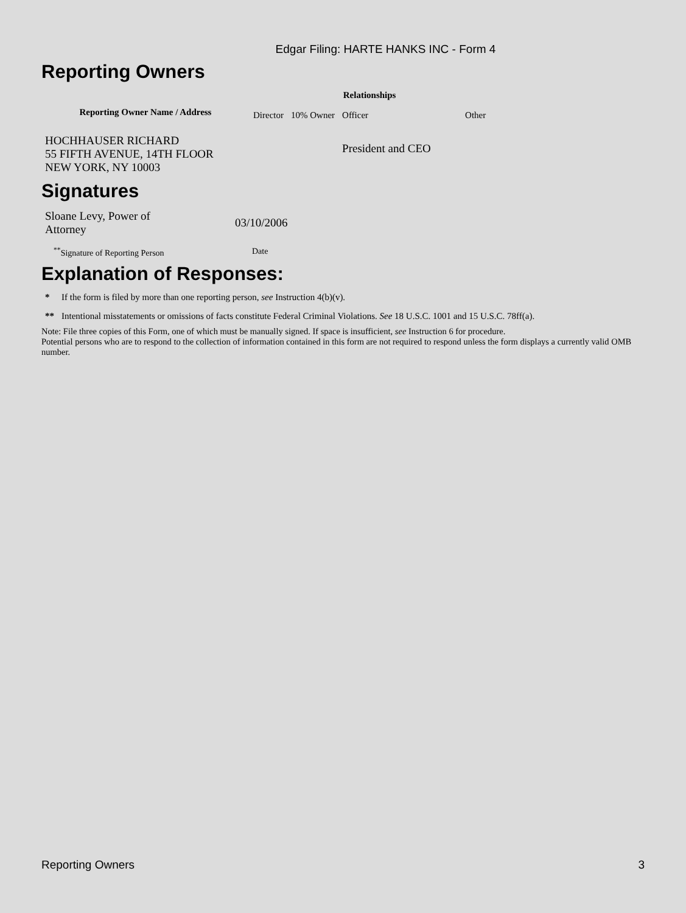Edgar Filing: HARTE HANKS INC - Form 4
Reporting Owners
| Reporting Owner Name / Address | Relationships | | | |
| --- | --- | --- | --- | --- |
| | Director | 10% Owner | Officer | Other |
| HOCHHAUSER RICHARD 55 FIFTH AVENUE, 14TH FLOOR NEW YORK, NY 10003 | | | President and CEO | |
Signatures
| Sloane Levy, Power of Attorney | 03/10/2006 |
| <sup>**</sup> Signature of Reporting Person | Date |
Explanation of Responses:
| * | If the form is filed by more than one reporting person, see Instruction 4(b)(v). |
| ** | Intentional misstatements or omissions of facts constitute Federal Criminal Violations. See 18 U.S.C. 1001 and 15 U.S.C. 78ff(a). |
Note: File three copies of this Form, one of which must be manually signed. If space is insufficient, see Instruction 6 for procedure.
Potential persons who are to respond to the collection of information contained in this form are not required to respond unless the form displays a currently valid OMB number.
Reporting Owners 3